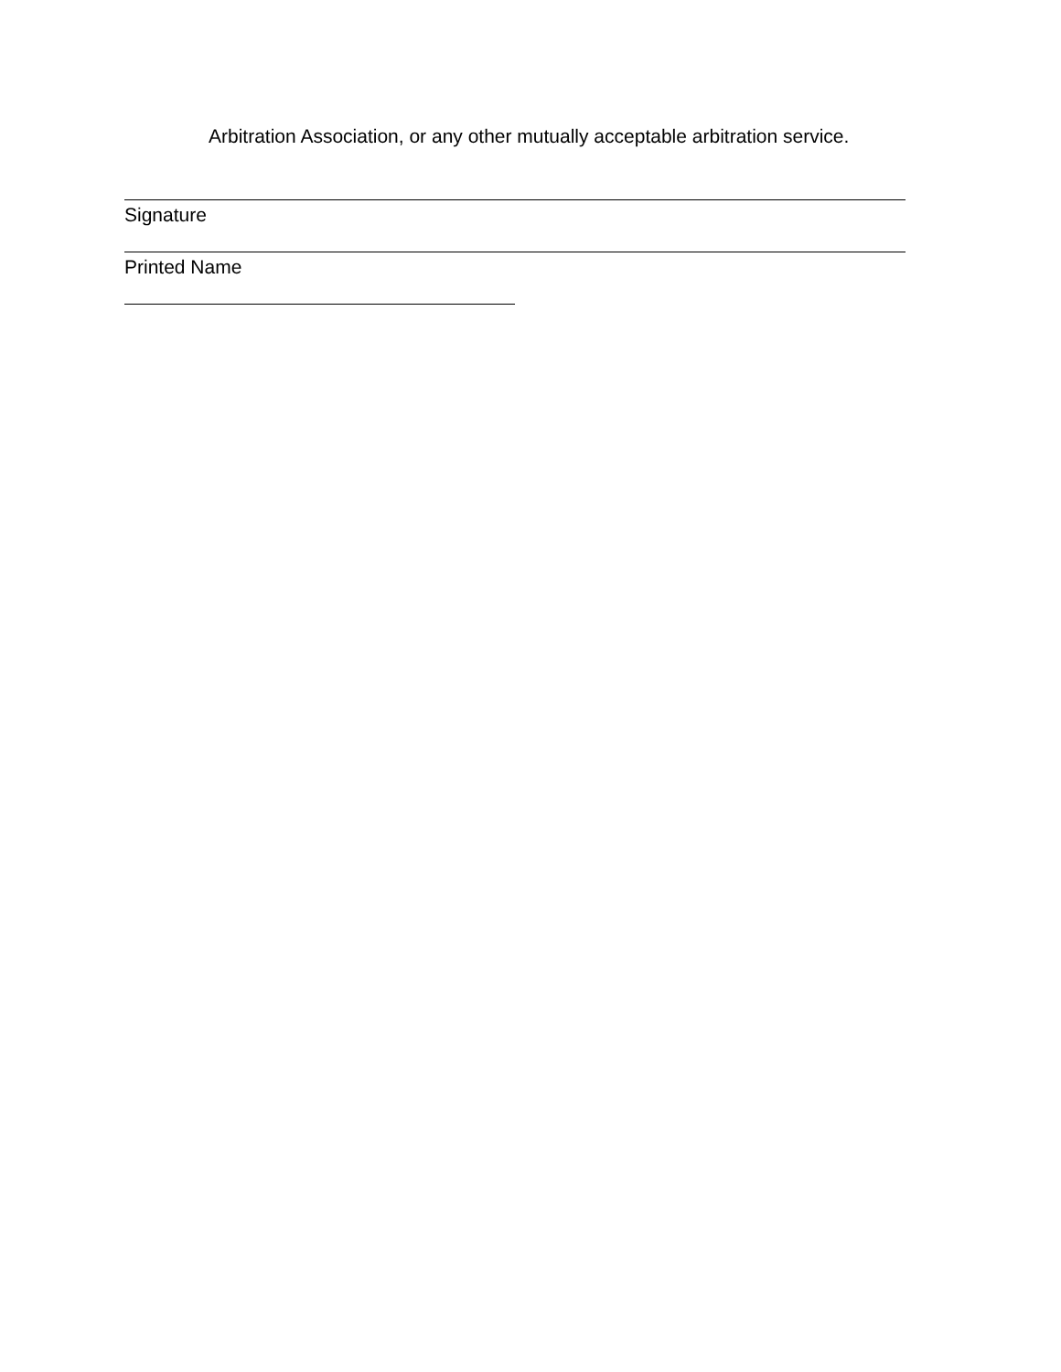Arbitration Association, or any other mutually acceptable arbitration service.
Signature
Printed Name